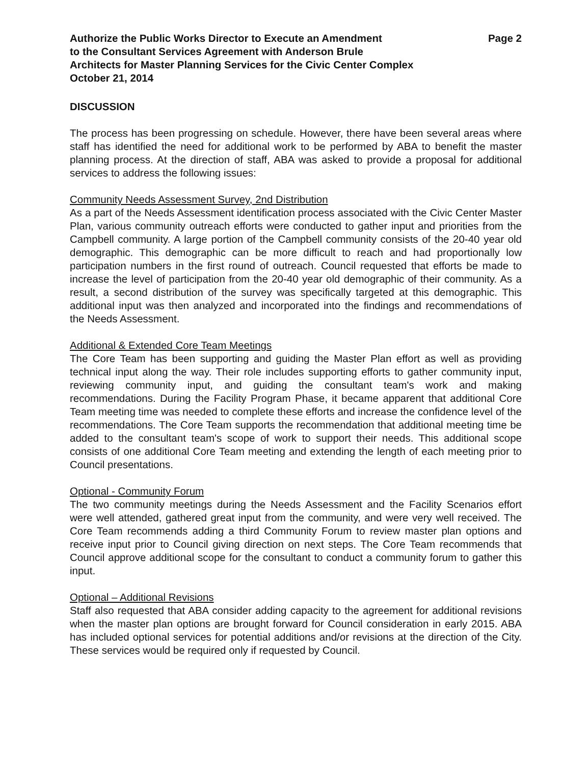Authorize the Public Works Director to Execute an Amendment
to the Consultant Services Agreement with Anderson Brule
Architects for Master Planning Services for the Civic Center Complex
October 21, 2014
Page 2
DISCUSSION
The process has been progressing on schedule. However, there have been several areas where staff has identified the need for additional work to be performed by ABA to benefit the master planning process. At the direction of staff, ABA was asked to provide a proposal for additional services to address the following issues:
Community Needs Assessment Survey, 2nd Distribution
As a part of the Needs Assessment identification process associated with the Civic Center Master Plan, various community outreach efforts were conducted to gather input and priorities from the Campbell community. A large portion of the Campbell community consists of the 20-40 year old demographic. This demographic can be more difficult to reach and had proportionally low participation numbers in the first round of outreach. Council requested that efforts be made to increase the level of participation from the 20-40 year old demographic of their community. As a result, a second distribution of the survey was specifically targeted at this demographic. This additional input was then analyzed and incorporated into the findings and recommendations of the Needs Assessment.
Additional & Extended Core Team Meetings
The Core Team has been supporting and guiding the Master Plan effort as well as providing technical input along the way. Their role includes supporting efforts to gather community input, reviewing community input, and guiding the consultant team's work and making recommendations. During the Facility Program Phase, it became apparent that additional Core Team meeting time was needed to complete these efforts and increase the confidence level of the recommendations. The Core Team supports the recommendation that additional meeting time be added to the consultant team's scope of work to support their needs. This additional scope consists of one additional Core Team meeting and extending the length of each meeting prior to Council presentations.
Optional - Community Forum
The two community meetings during the Needs Assessment and the Facility Scenarios effort were well attended, gathered great input from the community, and were very well received. The Core Team recommends adding a third Community Forum to review master plan options and receive input prior to Council giving direction on next steps. The Core Team recommends that Council approve additional scope for the consultant to conduct a community forum to gather this input.
Optional – Additional Revisions
Staff also requested that ABA consider adding capacity to the agreement for additional revisions when the master plan options are brought forward for Council consideration in early 2015. ABA has included optional services for potential additions and/or revisions at the direction of the City. These services would be required only if requested by Council.